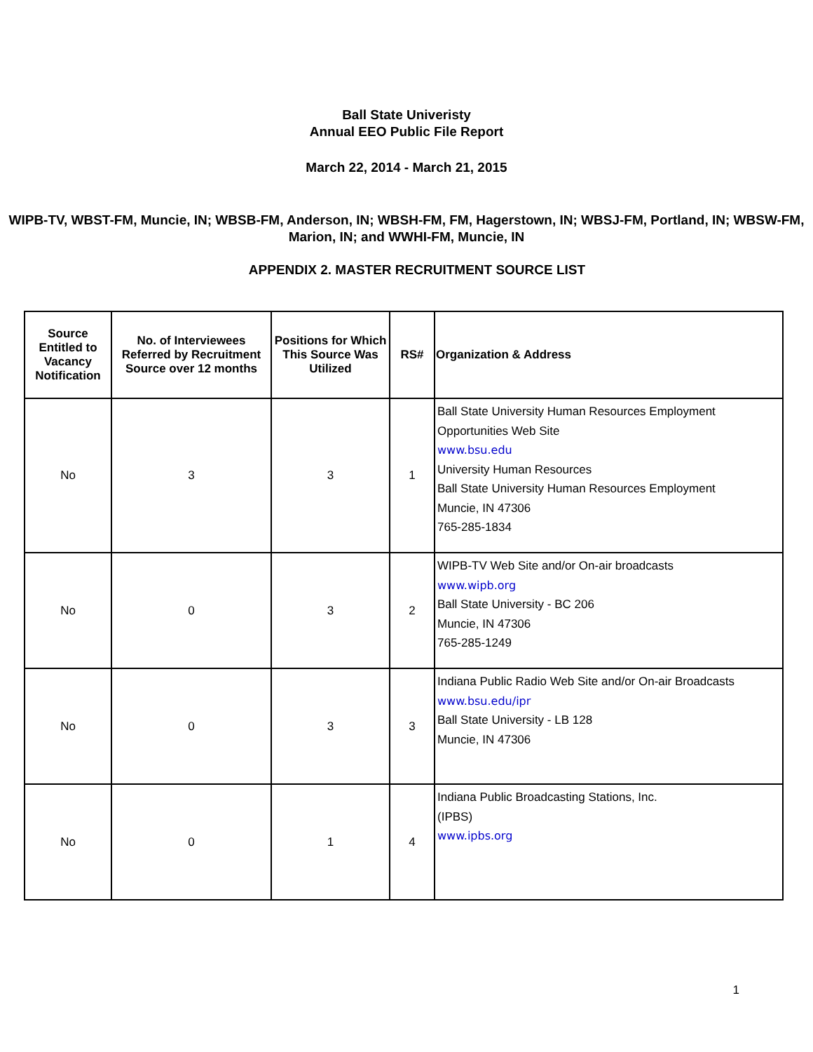Ball State Univeristy
Annual EEO Public File Report
March 22, 2014 - March 21, 2015
WIPB-TV, WBST-FM, Muncie, IN; WBSB-FM, Anderson, IN; WBSH-FM, FM, Hagerstown, IN; WBSJ-FM, Portland, IN; WBSW-FM, Marion, IN; and WWHI-FM, Muncie, IN
APPENDIX 2. MASTER RECRUITMENT SOURCE LIST
| Source Entitled to Vacancy Notification | No. of Interviewees Referred by Recruitment Source over 12 months | Positions for Which This Source Was Utilized | RS# | Organization & Address |
| --- | --- | --- | --- | --- |
| No | 3 | 3 | 1 | Ball State University Human Resources Employment Opportunities Web Site www.bsu.edu University Human Resources Ball State University Human Resources Employment Muncie, IN 47306 765-285-1834 |
| No | 0 | 3 | 2 | WIPB-TV Web Site and/or On-air broadcasts www.wipb.org Ball State University - BC 206 Muncie, IN 47306 765-285-1249 |
| No | 0 | 3 | 3 | Indiana Public Radio Web Site and/or On-air Broadcasts www.bsu.edu/ipr Ball State University - LB 128 Muncie, IN 47306 |
| No | 0 | 1 | 4 | Indiana Public Broadcasting Stations, Inc. (IPBS) www.ipbs.org |
1